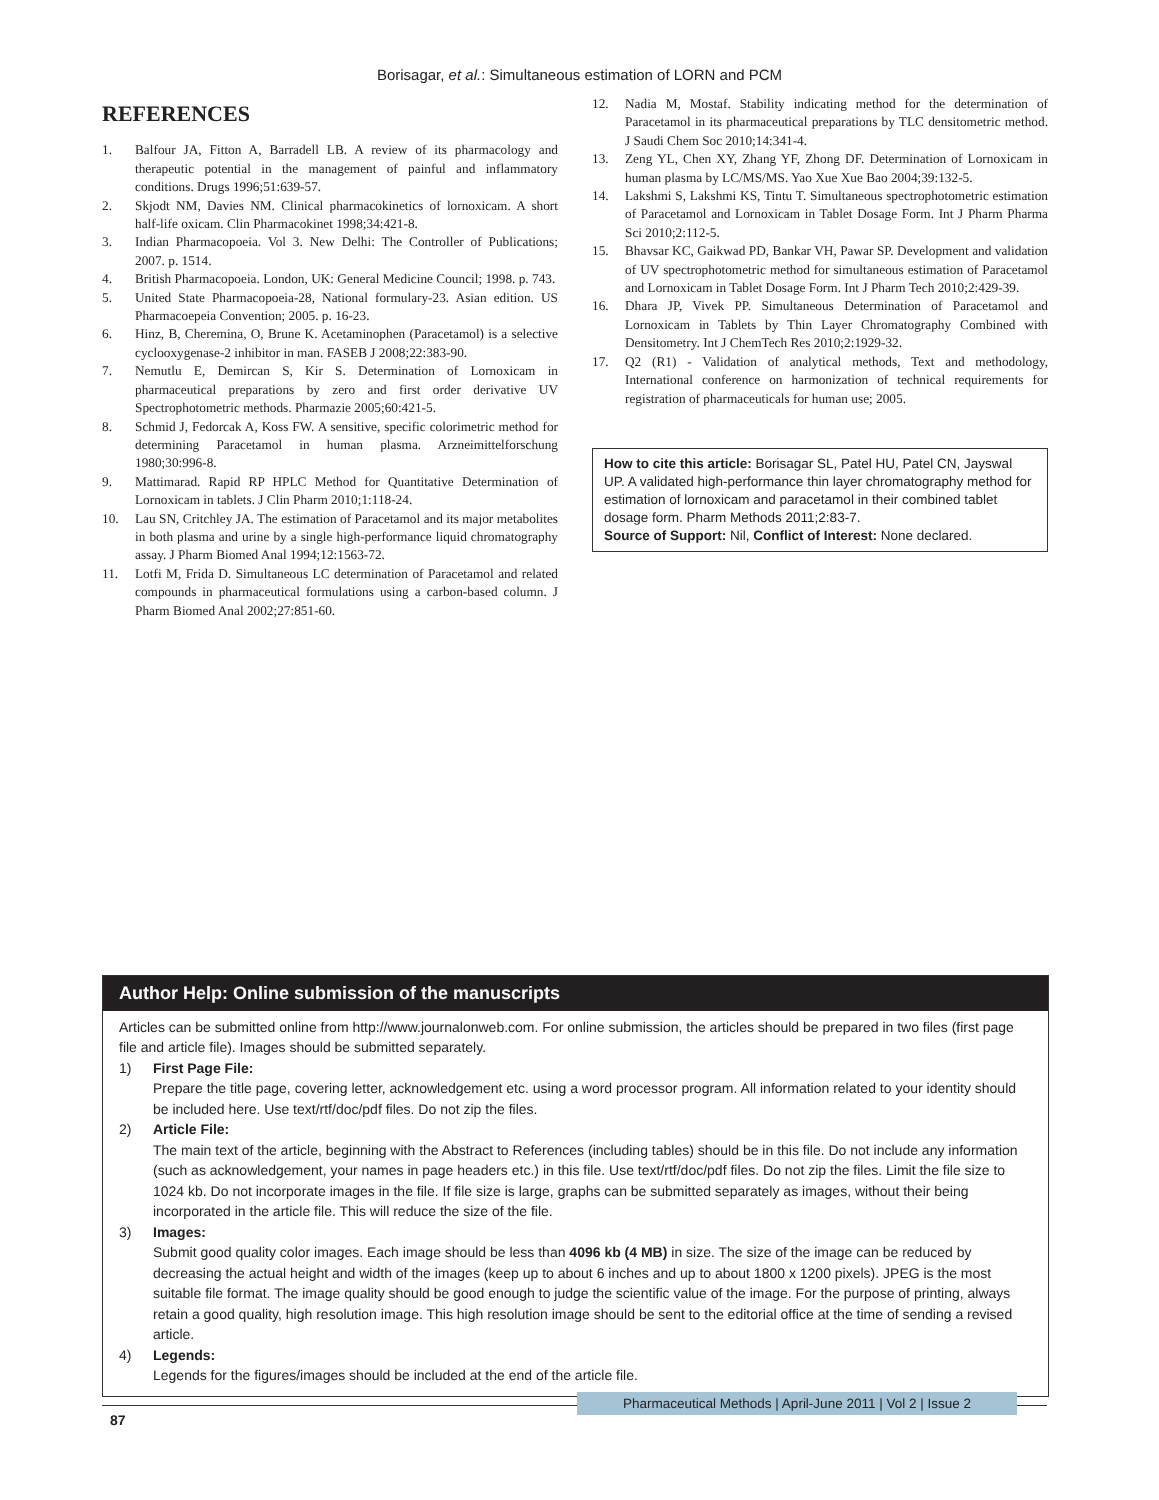Borisagar, et al.: Simultaneous estimation of LORN and PCM
REFERENCES
1. Balfour JA, Fitton A, Barradell LB. A review of its pharmacology and therapeutic potential in the management of painful and inflammatory conditions. Drugs 1996;51:639-57.
2. Skjodt NM, Davies NM. Clinical pharmacokinetics of lornoxicam. A short half-life oxicam. Clin Pharmacokinet 1998;34:421-8.
3. Indian Pharmacopoeia. Vol 3. New Delhi: The Controller of Publications; 2007. p. 1514.
4. British Pharmacopoeia. London, UK: General Medicine Council; 1998. p. 743.
5. United State Pharmacopoeia-28, National formulary-23. Asian edition. US Pharmacoepeia Convention; 2005. p. 16-23.
6. Hinz, B, Cheremina, O, Brune K. Acetaminophen (Paracetamol) is a selective cyclooxygenase-2 inhibitor in man. FASEB J 2008;22:383-90.
7. Nemutlu E, Demircan S, Kir S. Determination of Lornoxicam in pharmaceutical preparations by zero and first order derivative UV Spectrophotometric methods. Pharmazie 2005;60:421-5.
8. Schmid J, Fedorcak A, Koss FW. A sensitive, specific colorimetric method for determining Paracetamol in human plasma. Arzneimittelforschung 1980;30:996-8.
9. Mattimarad. Rapid RP HPLC Method for Quantitative Determination of Lornoxicam in tablets. J Clin Pharm 2010;1:118-24.
10. Lau SN, Critchley JA. The estimation of Paracetamol and its major metabolites in both plasma and urine by a single high-performance liquid chromatography assay. J Pharm Biomed Anal 1994;12:1563-72.
11. Lotfi M, Frida D. Simultaneous LC determination of Paracetamol and related compounds in pharmaceutical formulations using a carbon-based column. J Pharm Biomed Anal 2002;27:851-60.
12. Nadia M, Mostaf. Stability indicating method for the determination of Paracetamol in its pharmaceutical preparations by TLC densitometric method. J Saudi Chem Soc 2010;14:341-4.
13. Zeng YL, Chen XY, Zhang YF, Zhong DF. Determination of Lornoxicam in human plasma by LC/MS/MS. Yao Xue Xue Bao 2004;39:132-5.
14. Lakshmi S, Lakshmi KS, Tintu T. Simultaneous spectrophotometric estimation of Paracetamol and Lornoxicam in Tablet Dosage Form. Int J Pharm Pharma Sci 2010;2:112-5.
15. Bhavsar KC, Gaikwad PD, Bankar VH, Pawar SP. Development and validation of UV spectrophotometric method for simultaneous estimation of Paracetamol and Lornoxicam in Tablet Dosage Form. Int J Pharm Tech 2010;2:429-39.
16. Dhara JP, Vivek PP. Simultaneous Determination of Paracetamol and Lornoxicam in Tablets by Thin Layer Chromatography Combined with Densitometry. Int J ChemTech Res 2010;2:1929-32.
17. Q2 (R1) - Validation of analytical methods, Text and methodology, International conference on harmonization of technical requirements for registration of pharmaceuticals for human use; 2005.
How to cite this article: Borisagar SL, Patel HU, Patel CN, Jayswal UP. A validated high-performance thin layer chromatography method for estimation of lornoxicam and paracetamol in their combined tablet dosage form. Pharm Methods 2011;2:83-7.
Source of Support: Nil, Conflict of Interest: None declared.
Author Help: Online submission of the manuscripts
Articles can be submitted online from http://www.journalonweb.com. For online submission, the articles should be prepared in two files (first page file and article file). Images should be submitted separately.
1) First Page File:
Prepare the title page, covering letter, acknowledgement etc. using a word processor program. All information related to your identity should be included here. Use text/rtf/doc/pdf files. Do not zip the files.
2) Article File:
The main text of the article, beginning with the Abstract to References (including tables) should be in this file. Do not include any information (such as acknowledgement, your names in page headers etc.) in this file. Use text/rtf/doc/pdf files. Do not zip the files. Limit the file size to 1024 kb. Do not incorporate images in the file. If file size is large, graphs can be submitted separately as images, without their being incorporated in the article file. This will reduce the size of the file.
3) Images:
Submit good quality color images. Each image should be less than 4096 kb (4 MB) in size. The size of the image can be reduced by decreasing the actual height and width of the images (keep up to about 6 inches and up to about 1800 x 1200 pixels). JPEG is the most suitable file format. The image quality should be good enough to judge the scientific value of the image. For the purpose of printing, always retain a good quality, high resolution image. This high resolution image should be sent to the editorial office at the time of sending a revised article.
4) Legends:
Legends for the figures/images should be included at the end of the article file.
Pharmaceutical Methods | April-June 2011 | Vol 2 | Issue 2
87